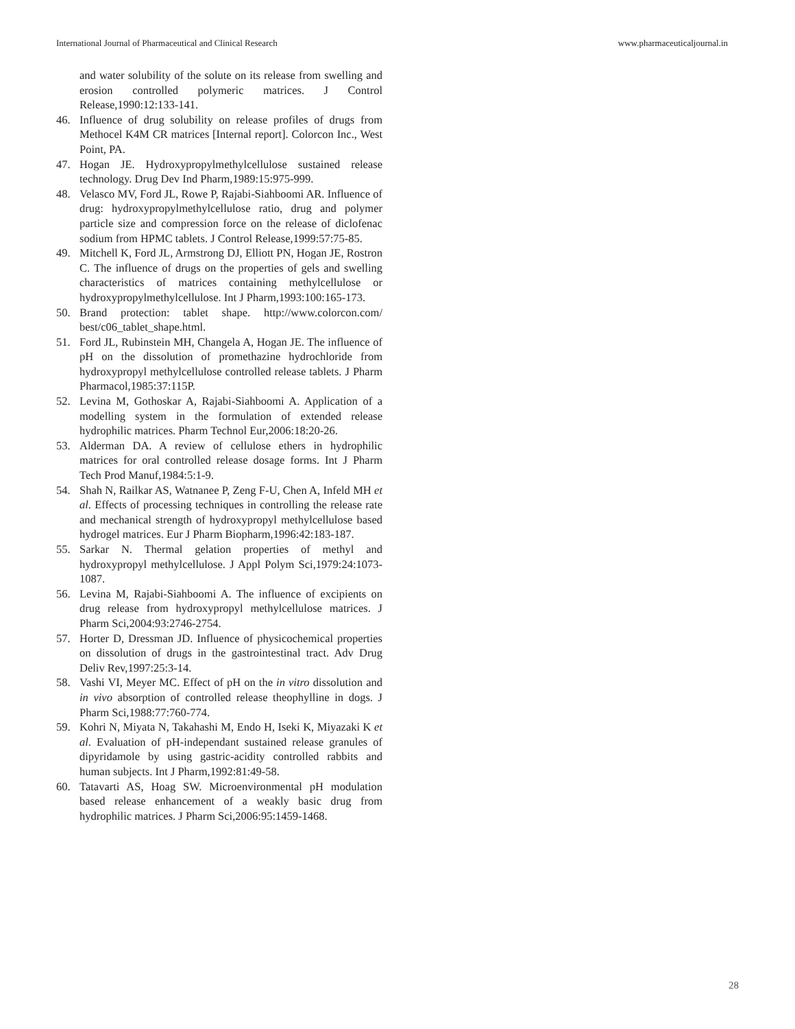International Journal of Pharmaceutical and Clinical Research www.pharmaceuticaljournal.in
and water solubility of the solute on its release from swelling and erosion controlled polymeric matrices. J Control Release,1990:12:133-141.
46. Influence of drug solubility on release profiles of drugs from Methocel K4M CR matrices [Internal report]. Colorcon Inc., West Point, PA.
47. Hogan JE. Hydroxypropylmethylcellulose sustained release technology. Drug Dev Ind Pharm,1989:15:975-999.
48. Velasco MV, Ford JL, Rowe P, Rajabi-Siahboomi AR. Influence of drug: hydroxypropylmethylcellulose ratio, drug and polymer particle size and compression force on the release of diclofenac sodium from HPMC tablets. J Control Release,1999:57:75-85.
49. Mitchell K, Ford JL, Armstrong DJ, Elliott PN, Hogan JE, Rostron C. The influence of drugs on the properties of gels and swelling characteristics of matrices containing methylcellulose or hydroxypropylmethylcellulose. Int J Pharm,1993:100:165-173.
50. Brand protection: tablet shape. http://www.colorcon.com/ best/c06_tablet_shape.html.
51. Ford JL, Rubinstein MH, Changela A, Hogan JE. The influence of pH on the dissolution of promethazine hydrochloride from hydroxypropyl methylcellulose controlled release tablets. J Pharm Pharmacol,1985:37:115P.
52. Levina M, Gothoskar A, Rajabi-Siahboomi A. Application of a modelling system in the formulation of extended release hydrophilic matrices. Pharm Technol Eur,2006:18:20-26.
53. Alderman DA. A review of cellulose ethers in hydrophilic matrices for oral controlled release dosage forms. Int J Pharm Tech Prod Manuf,1984:5:1-9.
54. Shah N, Railkar AS, Watnanee P, Zeng F-U, Chen A, Infeld MH et al. Effects of processing techniques in controlling the release rate and mechanical strength of hydroxypropyl methylcellulose based hydrogel matrices. Eur J Pharm Biopharm,1996:42:183-187.
55. Sarkar N. Thermal gelation properties of methyl and hydroxypropyl methylcellulose. J Appl Polym Sci,1979:24:1073-1087.
56. Levina M, Rajabi-Siahboomi A. The influence of excipients on drug release from hydroxypropyl methylcellulose matrices. J Pharm Sci,2004:93:2746-2754.
57. Horter D, Dressman JD. Influence of physicochemical properties on dissolution of drugs in the gastrointestinal tract. Adv Drug Deliv Rev,1997:25:3-14.
58. Vashi VI, Meyer MC. Effect of pH on the in vitro dissolution and in vivo absorption of controlled release theophylline in dogs. J Pharm Sci,1988:77:760-774.
59. Kohri N, Miyata N, Takahashi M, Endo H, Iseki K, Miyazaki K et al. Evaluation of pH-independant sustained release granules of dipyridamole by using gastric-acidity controlled rabbits and human subjects. Int J Pharm,1992:81:49-58.
60. Tatavarti AS, Hoag SW. Microenvironmental pH modulation based release enhancement of a weakly basic drug from hydrophilic matrices. J Pharm Sci,2006:95:1459-1468.
28